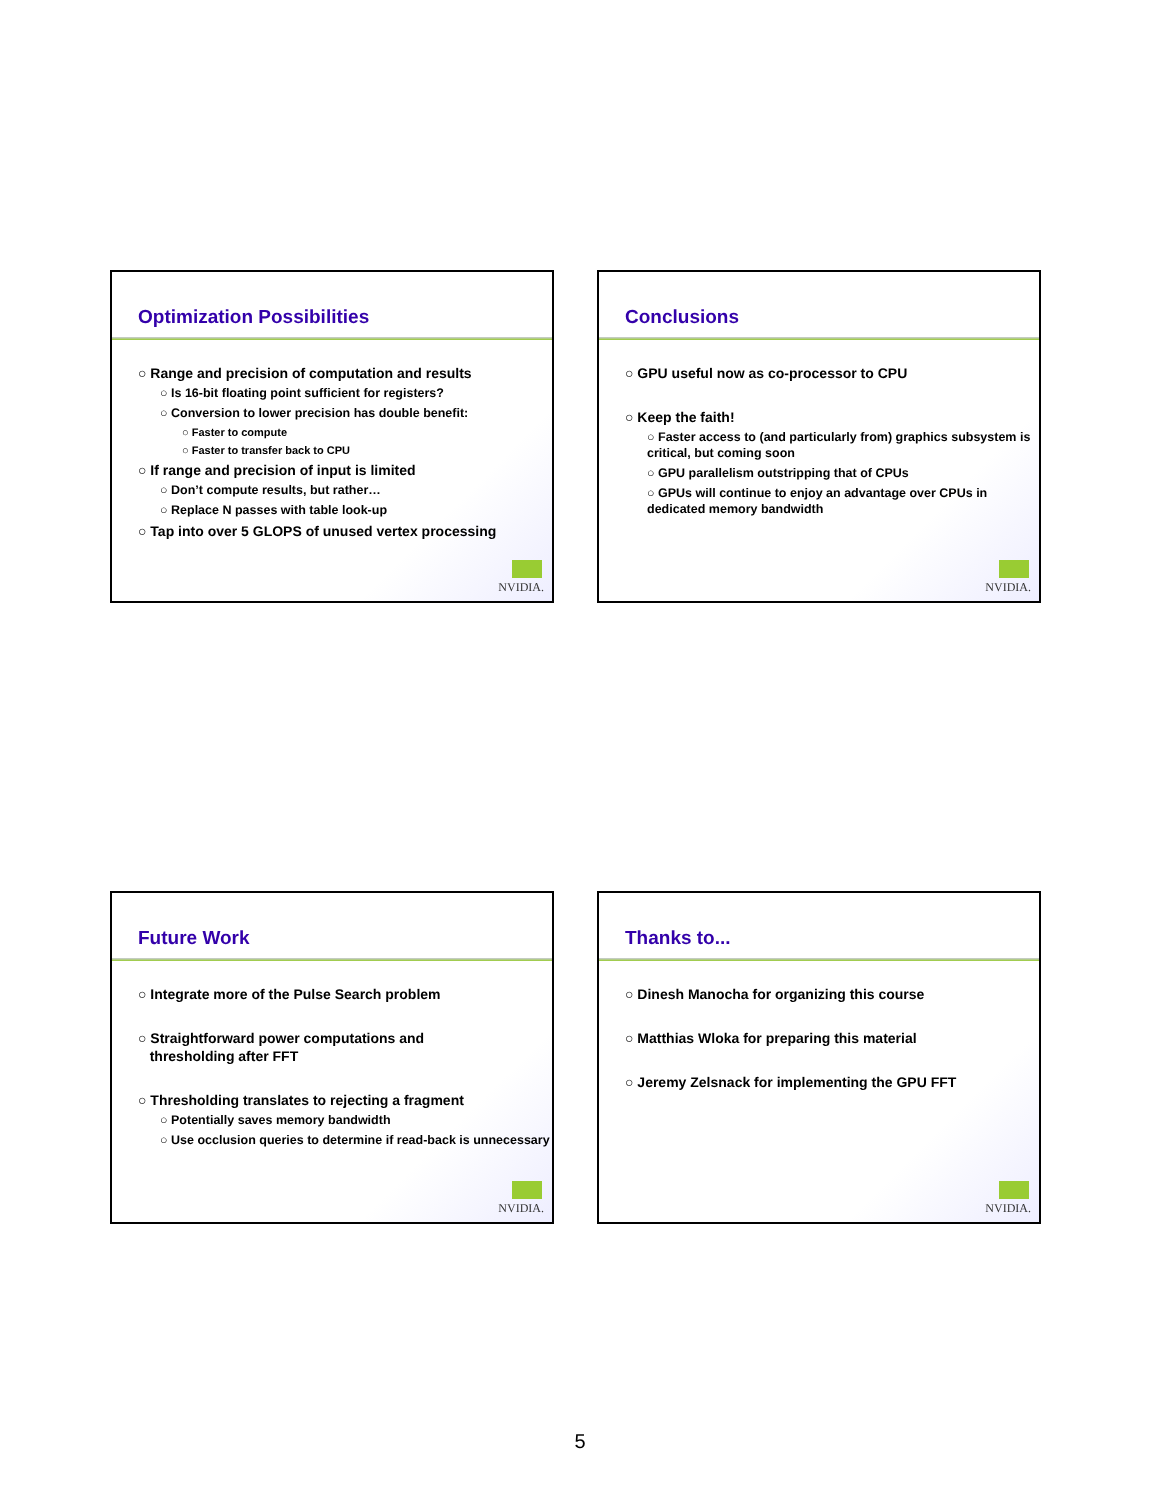Optimization Possibilities
○ Range and precision of computation and results
○ Is 16-bit floating point sufficient for registers?
○ Conversion to lower precision has double benefit:
○ Faster to compute
○ Faster to transfer back to CPU
○ If range and precision of input is limited
○ Don’t compute results, but rather…
○ Replace N passes with table look-up
○ Tap into over 5 GLOPS of unused vertex processing
NVIDIA.
Conclusions
○ GPU useful now as co-processor to CPU
○ Keep the faith!
○ Faster access to (and particularly from) graphics subsystem is critical, but coming soon
○ GPU parallelism outstripping that of CPUs
○ GPUs will continue to enjoy an advantage over CPUs in dedicated memory bandwidth
NVIDIA.
Future Work
○ Integrate more of the Pulse Search problem
○ Straightforward power computations and
thresholding after FFT
○ Thresholding translates to rejecting a fragment
○ Potentially saves memory bandwidth
○ Use occlusion queries to determine if read-back is unnecessary
NVIDIA.
Thanks to...
○ Dinesh Manocha for organizing this course
○ Matthias Wloka for preparing this material
○ Jeremy Zelsnack for implementing the GPU FFT
NVIDIA.
5